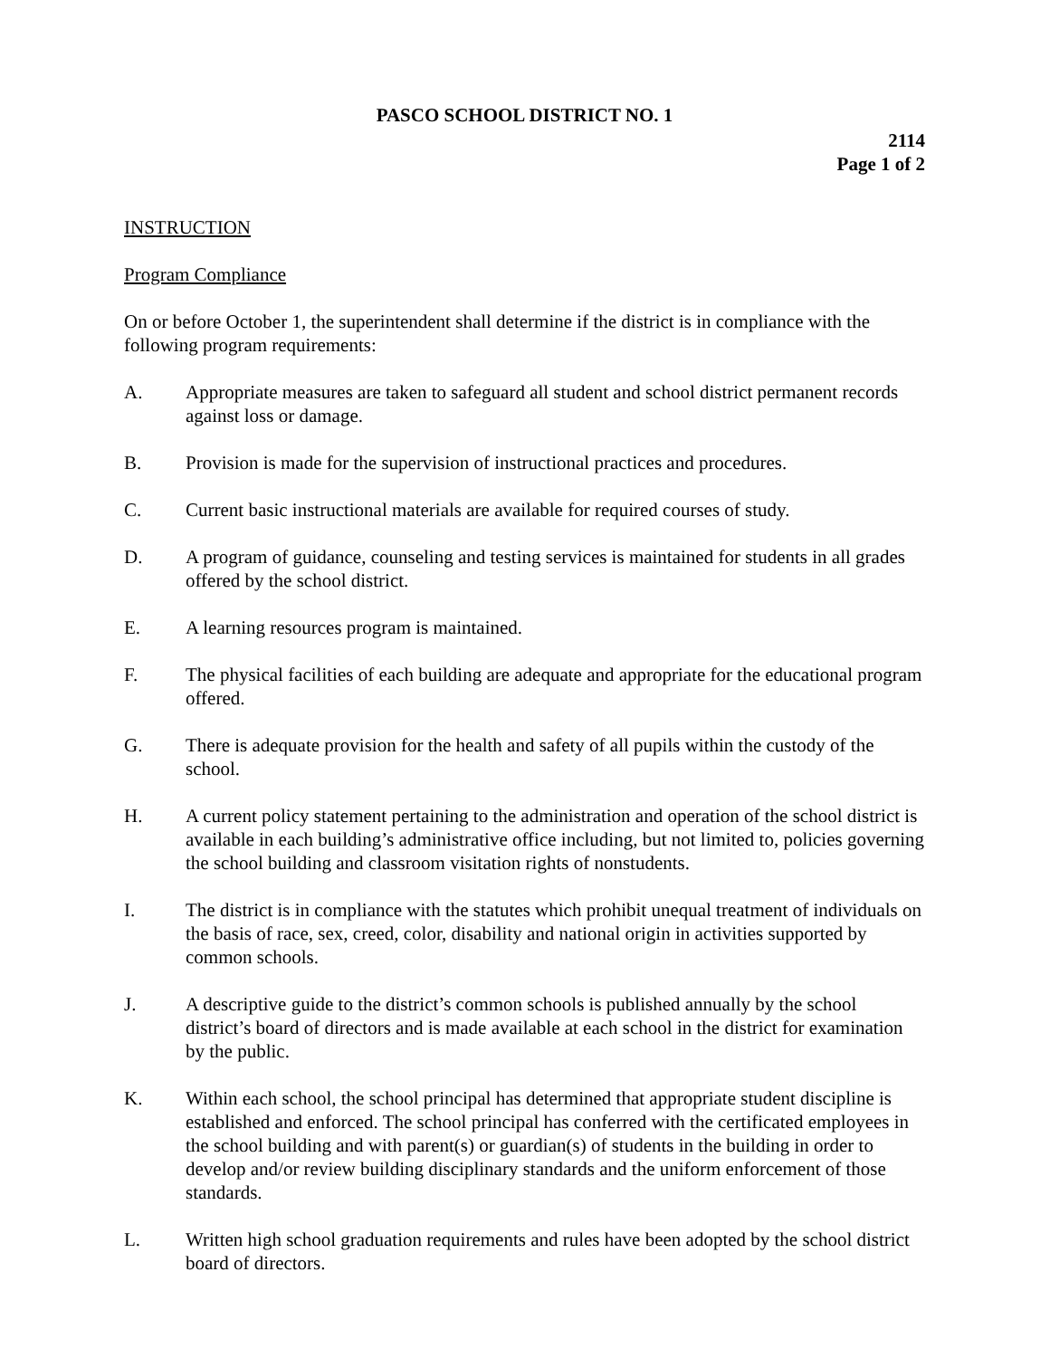PASCO SCHOOL DISTRICT NO. 1
2114
Page 1 of 2
INSTRUCTION
Program Compliance
On or before October 1, the superintendent shall determine if the district is in compliance with the following program requirements:
A. Appropriate measures are taken to safeguard all student and school district permanent records against loss or damage.
B. Provision is made for the supervision of instructional practices and procedures.
C. Current basic instructional materials are available for required courses of study.
D. A program of guidance, counseling and testing services is maintained for students in all grades offered by the school district.
E. A learning resources program is maintained.
F. The physical facilities of each building are adequate and appropriate for the educational program offered.
G. There is adequate provision for the health and safety of all pupils within the custody of the school.
H. A current policy statement pertaining to the administration and operation of the school district is available in each building’s administrative office including, but not limited to, policies governing the school building and classroom visitation rights of nonstudents.
I. The district is in compliance with the statutes which prohibit unequal treatment of individuals on the basis of race, sex, creed, color, disability and national origin in activities supported by common schools.
J. A descriptive guide to the district’s common schools is published annually by the school district’s board of directors and is made available at each school in the district for examination by the public.
K. Within each school, the school principal has determined that appropriate student discipline is established and enforced. The school principal has conferred with the certificated employees in the school building and with parent(s) or guardian(s) of students in the building in order to develop and/or review building disciplinary standards and the uniform enforcement of those standards.
L. Written high school graduation requirements and rules have been adopted by the school district board of directors.